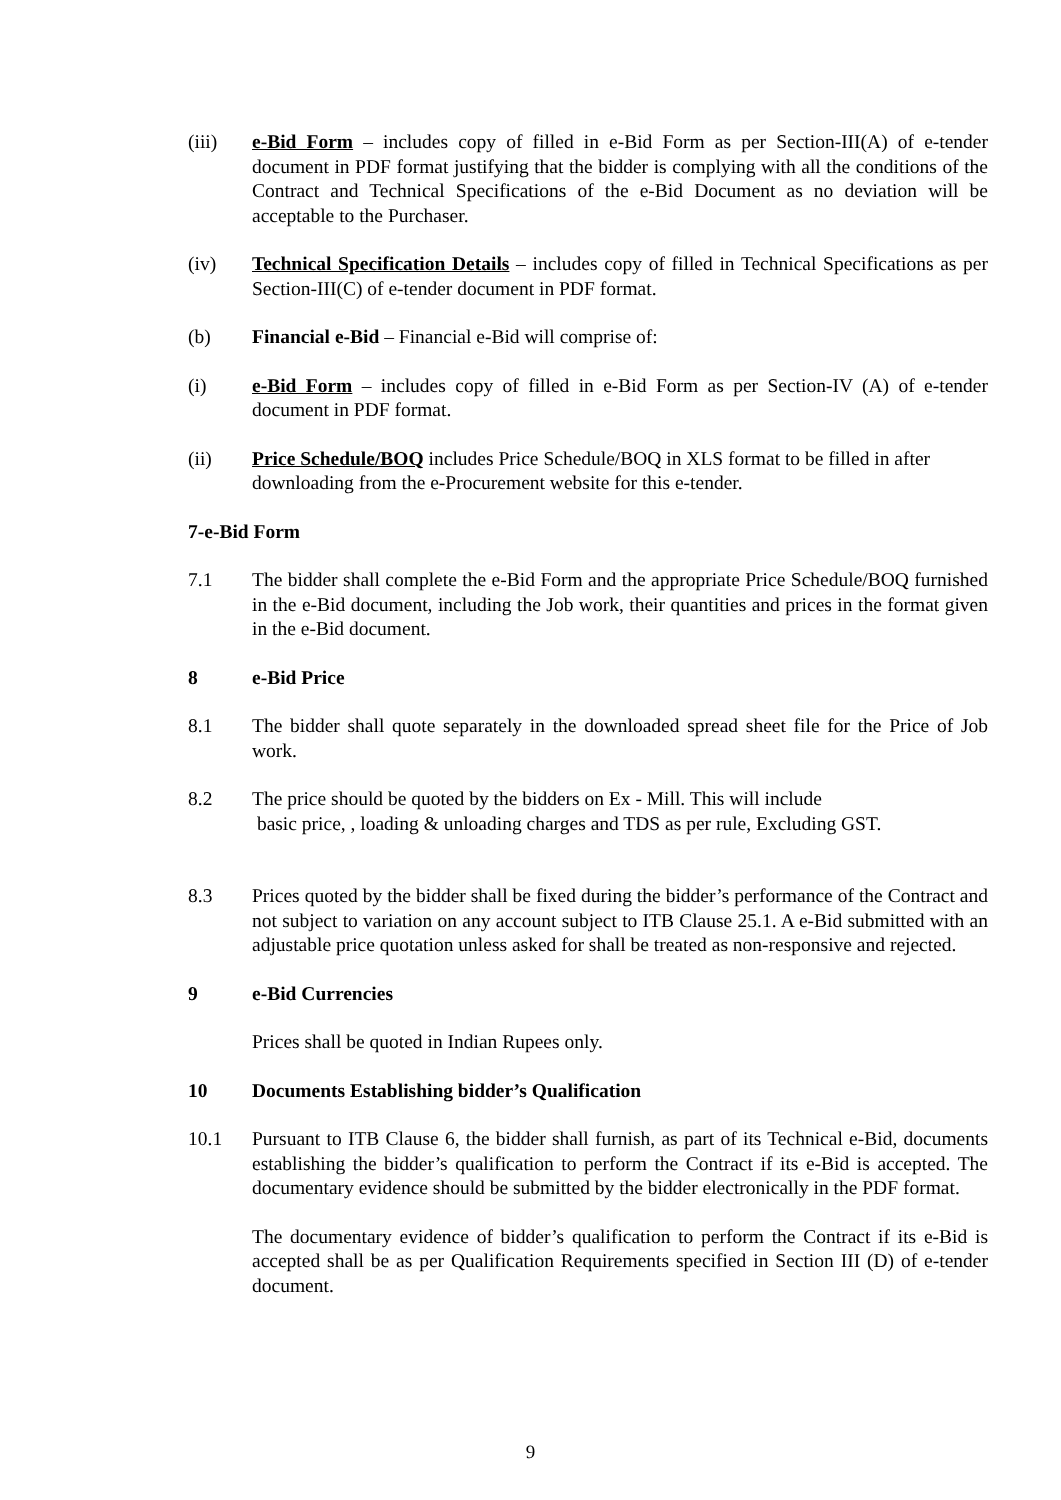(iii) e-Bid Form – includes copy of filled in e-Bid Form as per Section-III(A) of e-tender document in PDF format justifying that the bidder is complying with all the conditions of the Contract and Technical Specifications of the e-Bid Document as no deviation will be acceptable to the Purchaser.
(iv) Technical Specification Details – includes copy of filled in Technical Specifications as per Section-III(C) of e-tender document in PDF format.
(b) Financial e-Bid – Financial e-Bid will comprise of:
(i) e-Bid Form – includes copy of filled in e-Bid Form as per Section-IV (A) of e-tender document in PDF format.
(ii) Price Schedule/BOQ includes Price Schedule/BOQ in XLS format to be filled in after downloading from the e-Procurement website for this e-tender.
7-e-Bid Form
7.1 The bidder shall complete the e-Bid Form and the appropriate Price Schedule/BOQ furnished in the e-Bid document, including the Job work, their quantities and prices in the format given in the e-Bid document.
8 e-Bid Price
8.1 The bidder shall quote separately in the downloaded spread sheet file for the Price of Job work.
8.2 The price should be quoted by the bidders on Ex - Mill. This will include
basic price, , loading & unloading charges and TDS as per rule, Excluding GST.
8.3 Prices quoted by the bidder shall be fixed during the bidder’s performance of the Contract and not subject to variation on any account subject to ITB Clause 25.1. A e-Bid submitted with an adjustable price quotation unless asked for shall be treated as non-responsive and rejected.
9 e-Bid Currencies
Prices shall be quoted in Indian Rupees only.
10 Documents Establishing bidder’s Qualification
10.1 Pursuant to ITB Clause 6, the bidder shall furnish, as part of its Technical e-Bid, documents establishing the bidder’s qualification to perform the Contract if its e-Bid is accepted. The documentary evidence should be submitted by the bidder electronically in the PDF format.
The documentary evidence of bidder’s qualification to perform the Contract if its e-Bid is accepted shall be as per Qualification Requirements specified in Section III (D) of e-tender document.
9